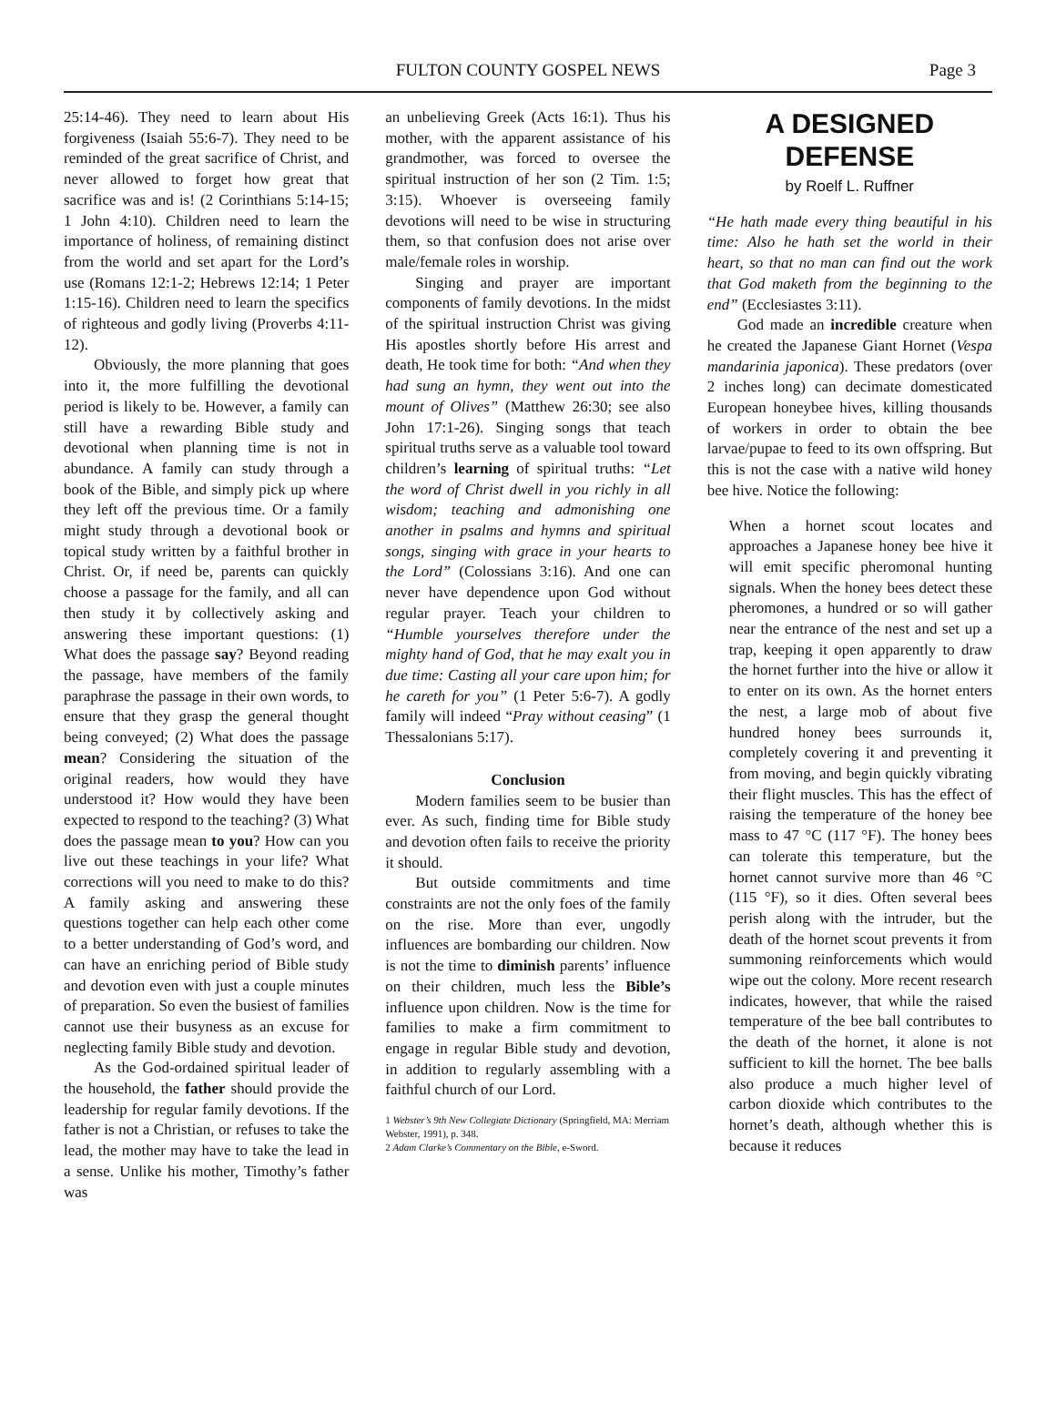FULTON COUNTY GOSPEL NEWS Page 3
25:14-46). They need to learn about His forgiveness (Isaiah 55:6-7). They need to be reminded of the great sacrifice of Christ, and never allowed to forget how great that sacrifice was and is! (2 Corinthians 5:14-15; 1 John 4:10). Children need to learn the importance of holiness, of remaining distinct from the world and set apart for the Lord’s use (Romans 12:1-2; Hebrews 12:14; 1 Peter 1:15-16). Children need to learn the specifics of righteous and godly living (Proverbs 4:11-12).
Obviously, the more planning that goes into it, the more fulfilling the devotional period is likely to be. However, a family can still have a rewarding Bible study and devotional when planning time is not in abundance. A family can study through a book of the Bible, and simply pick up where they left off the previous time. Or a family might study through a devotional book or topical study written by a faithful brother in Christ. Or, if need be, parents can quickly choose a passage for the family, and all can then study it by collectively asking and answering these important questions: (1) What does the passage say? Beyond reading the passage, have members of the family paraphrase the passage in their own words, to ensure that they grasp the general thought being conveyed; (2) What does the passage mean? Considering the situation of the original readers, how would they have understood it? How would they have been expected to respond to the teaching? (3) What does the passage mean to you? How can you live out these teachings in your life? What corrections will you need to make to do this? A family asking and answering these questions together can help each other come to a better understanding of God’s word, and can have an enriching period of Bible study and devotion even with just a couple minutes of preparation. So even the busiest of families cannot use their busyness as an excuse for neglecting family Bible study and devotion.
As the God-ordained spiritual leader of the household, the father should provide the leadership for regular family devotions. If the father is not a Christian, or refuses to take the lead, the mother may have to take the lead in a sense. Unlike his mother, Timothy’s father was
an unbelieving Greek (Acts 16:1). Thus his mother, with the apparent assistance of his grandmother, was forced to oversee the spiritual instruction of her son (2 Tim. 1:5; 3:15). Whoever is overseeing family devotions will need to be wise in structuring them, so that confusion does not arise over male/female roles in worship.
Singing and prayer are important components of family devotions. In the midst of the spiritual instruction Christ was giving His apostles shortly before His arrest and death, He took time for both: “And when they had sung an hymn, they went out into the mount of Olives” (Matthew 26:30; see also John 17:1-26). Singing songs that teach spiritual truths serve as a valuable tool toward children’s learning of spiritual truths: “Let the word of Christ dwell in you richly in all wisdom; teaching and admonishing one another in psalms and hymns and spiritual songs, singing with grace in your hearts to the Lord” (Colossians 3:16). And one can never have dependence upon God without regular prayer. Teach your children to “Humble yourselves therefore under the mighty hand of God, that he may exalt you in due time: Casting all your care upon him; for he careth for you” (1 Peter 5:6-7). A godly family will indeed “Pray without ceasing” (1 Thessalonians 5:17).
Conclusion
Modern families seem to be busier than ever. As such, finding time for Bible study and devotion often fails to receive the priority it should.
But outside commitments and time constraints are not the only foes of the family on the rise. More than ever, ungodly influences are bombarding our children. Now is not the time to diminish parents’ influence on their children, much less the Bible’s influence upon children. Now is the time for families to make a firm commitment to engage in regular Bible study and devotion, in addition to regularly assembling with a faithful church of our Lord.
1 Webster’s 9th New Collegiate Dictionary (Springfield, MA: Merriam Webster, 1991), p. 348.
2 Adam Clarke’s Commentary on the Bible, e-Sword.
A DESIGNED DEFENSE
by Roelf L. Ruffner
“He hath made every thing beautiful in his time: Also he hath set the world in their heart, so that no man can find out the work that God maketh from the beginning to the end” (Ecclesiastes 3:11).
God made an incredible creature when he created the Japanese Giant Hornet (Vespa mandarinia japonica). These predators (over 2 inches long) can decimate domesticated European honeybee hives, killing thousands of workers in order to obtain the bee larvae/pupae to feed to its own offspring. But this is not the case with a native wild honey bee hive. Notice the following:
When a hornet scout locates and approaches a Japanese honey bee hive it will emit specific pheromonal hunting signals. When the honey bees detect these pheromones, a hundred or so will gather near the entrance of the nest and set up a trap, keeping it open apparently to draw the hornet further into the hive or allow it to enter on its own. As the hornet enters the nest, a large mob of about five hundred honey bees surrounds it, completely covering it and preventing it from moving, and begin quickly vibrating their flight muscles. This has the effect of raising the temperature of the honey bee mass to 47 °C (117 °F). The honey bees can tolerate this temperature, but the hornet cannot survive more than 46 °C (115 °F), so it dies. Often several bees perish along with the intruder, but the death of the hornet scout prevents it from summoning reinforcements which would wipe out the colony. More recent research indicates, however, that while the raised temperature of the bee ball contributes to the death of the hornet, it alone is not sufficient to kill the hornet. The bee balls also produce a much higher level of carbon dioxide which contributes to the hornet’s death, although whether this is because it reduces